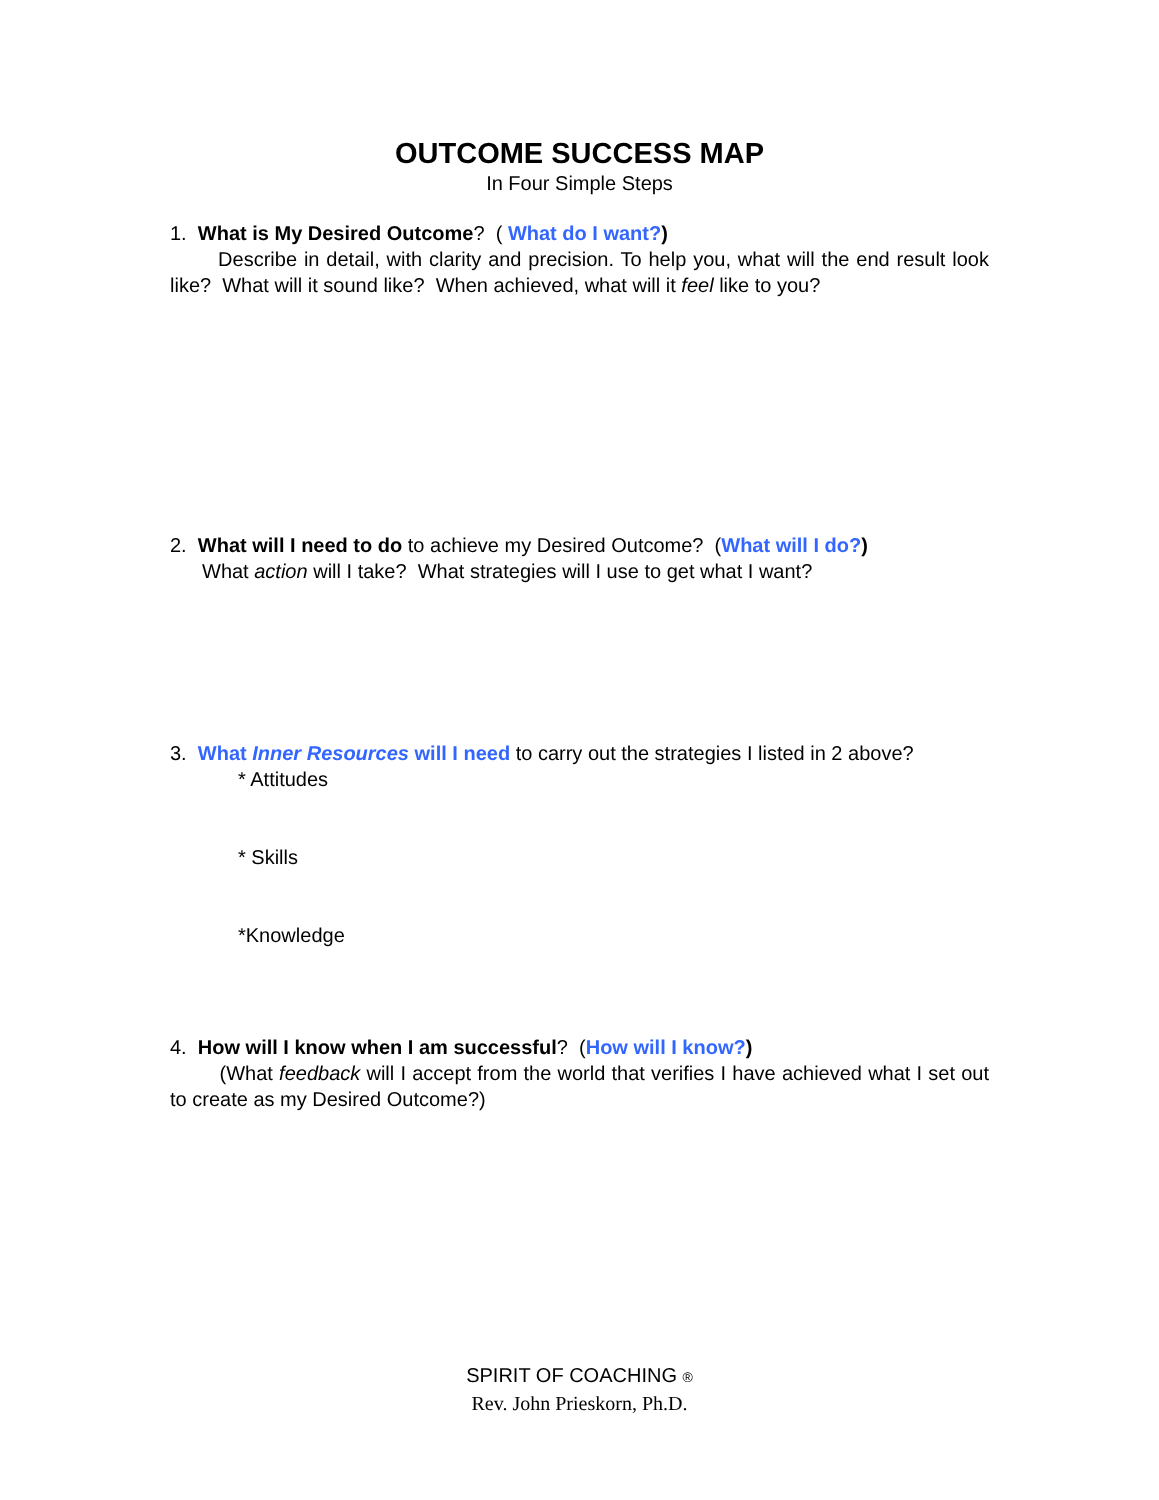OUTCOME SUCCESS MAP
In Four Simple Steps
1. What is My Desired Outcome? ( What do I want?)
Describe in detail, with clarity and precision. To help you, what will the end result look like? What will it sound like? When achieved, what will it feel like to you?
2. What will I need to do to achieve my Desired Outcome? (What will I do?)
What action will I take? What strategies will I use to get what I want?
3. What Inner Resources will I need to carry out the strategies I listed in 2 above?
* Attitudes
* Skills
*Knowledge
4. How will I know when I am successful? (How will I know?)
(What feedback will I accept from the world that verifies I have achieved what I set out to create as my Desired Outcome?)
SPIRIT OF COACHING ®
Rev. John Prieskorn, Ph.D.